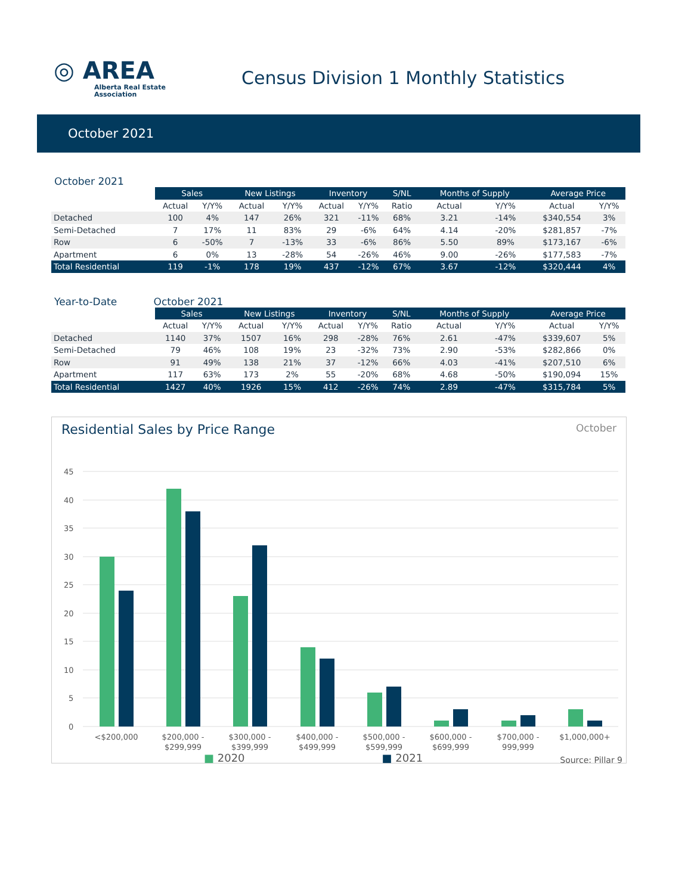◎ AREA
Alberta Real Estate
Association
Census Division 1 Monthly Statistics
October 2021
October 2021
| | Sales | | New Listings | | Inventory | | S/NL | Months of Supply | | Average Price | |
| --- | --- | --- | --- | --- | --- | --- | --- | --- | --- | --- | --- |
| | Actual | Y/Y% | Actual | Y/Y% | Actual | Y/Y% | Ratio | Actual | Y/Y% | Actual | Y/Y% |
| Detached | 100 | 4% | 147 | 26% | 321 | -11% | 68% | 3.21 | -14% | $340,554 | 3% |
| Semi-Detached | 7 | 17% | 11 | 83% | 29 | -6% | 64% | 4.14 | -20% | $281,857 | -7% |
| Row | 6 | -50% | 7 | -13% | 33 | -6% | 86% | 5.50 | 89% | $173,167 | -6% |
| Apartment | 6 | 0% | 13 | -28% | 54 | -26% | 46% | 9.00 | -26% | $177,583 | -7% |
| Total Residential | 119 | -1% | 178 | 19% | 437 | -12% | 67% | 3.67 | -12% | $320,444 | 4% |
Year-to-Date October 2021
| | Sales | | New Listings | | Inventory | | S/NL | Months of Supply | | Average Price | |
| --- | --- | --- | --- | --- | --- | --- | --- | --- | --- | --- | --- |
| | Actual | Y/Y% | Actual | Y/Y% | Actual | Y/Y% | Ratio | Actual | Y/Y% | Actual | Y/Y% |
| Detached | 1140 | 37% | 1507 | 16% | 298 | -28% | 76% | 2.61 | -47% | $339,607 | 5% |
| Semi-Detached | 79 | 46% | 108 | 19% | 23 | -32% | 73% | 2.90 | -53% | $282,866 | 0% |
| Row | 91 | 49% | 138 | 21% | 37 | -12% | 66% | 4.03 | -41% | $207,510 | 6% |
| Apartment | 117 | 63% | 173 | 2% | 55 | -20% | 68% | 4.68 | -50% | $190,094 | 15% |
| Total Residential | 1427 | 40% | 1926 | 15% | 412 | -26% | 74% | 2.89 | -47% | $315,784 | 5% |
Residential Sales by Price Range October
45
40
35
30
25
20
15
10
5
0
<$200,000
$200,000 -
$299,999
$300,000 -
$399,999
$400,000 -
$499,999
$500,000 -
$599,999
$600,000 -
$699,999
$700,000 -
999,999
$1,000,000+
■ 2020 ■ 2021 Source: Pillar 9